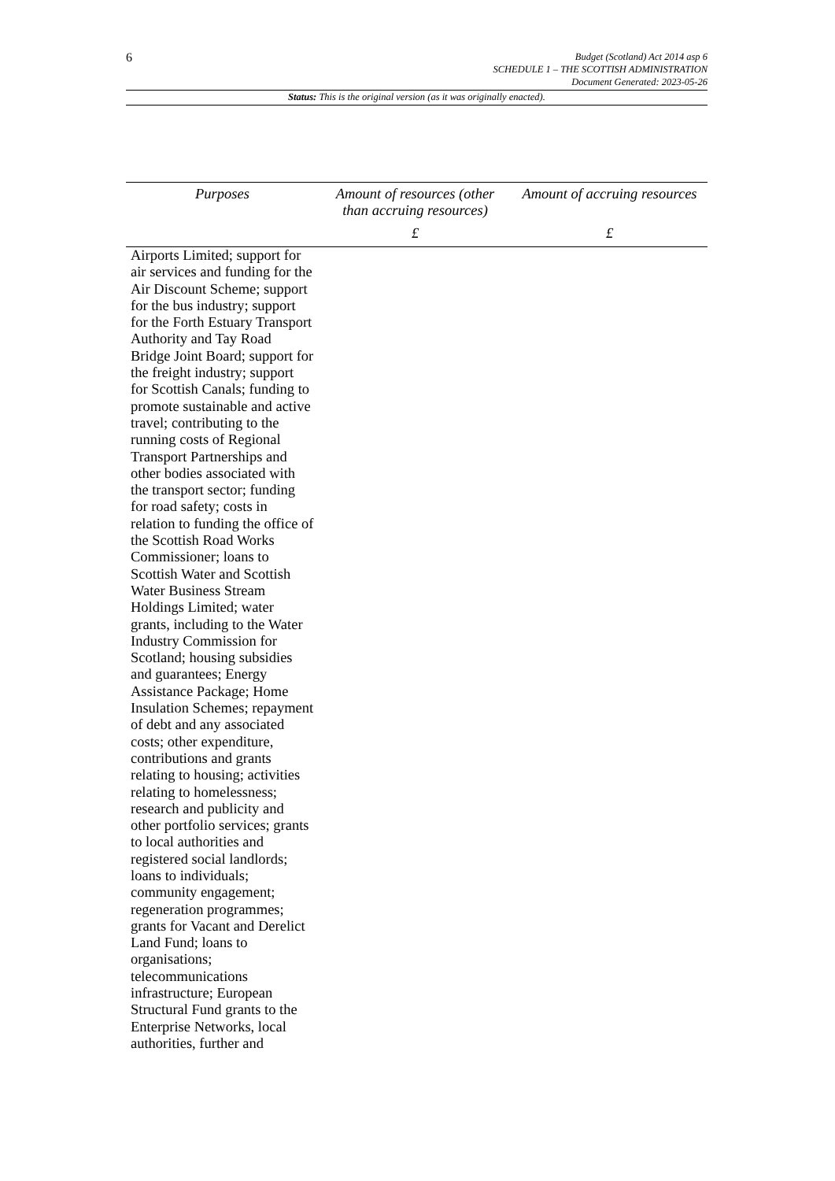6
Budget (Scotland) Act 2014 asp 6
SCHEDULE 1 – THE SCOTTISH ADMINISTRATION
Document Generated: 2023-05-26
Status: This is the original version (as it was originally enacted).
| Purposes | Amount of resources (other than accruing resources) | Amount of accruing resources |
| --- | --- | --- |
| | £ | £ |
| Airports Limited; support for air services and funding for the Air Discount Scheme; support for the bus industry; support for the Forth Estuary Transport Authority and Tay Road Bridge Joint Board; support for the freight industry; support for Scottish Canals; funding to promote sustainable and active travel; contributing to the running costs of Regional Transport Partnerships and other bodies associated with the transport sector; funding for road safety; costs in relation to funding the office of the Scottish Road Works Commissioner; loans to Scottish Water and Scottish Water Business Stream Holdings Limited; water grants, including to the Water Industry Commission for Scotland; housing subsidies and guarantees; Energy Assistance Package; Home Insulation Schemes; repayment of debt and any associated costs; other expenditure, contributions and grants relating to housing; activities relating to homelessness; research and publicity and other portfolio services; grants to local authorities and registered social landlords; loans to individuals; community engagement; regeneration programmes; grants for Vacant and Derelict Land Fund; loans to organisations; telecommunications infrastructure; European Structural Fund grants to the Enterprise Networks, local authorities, further and | | |